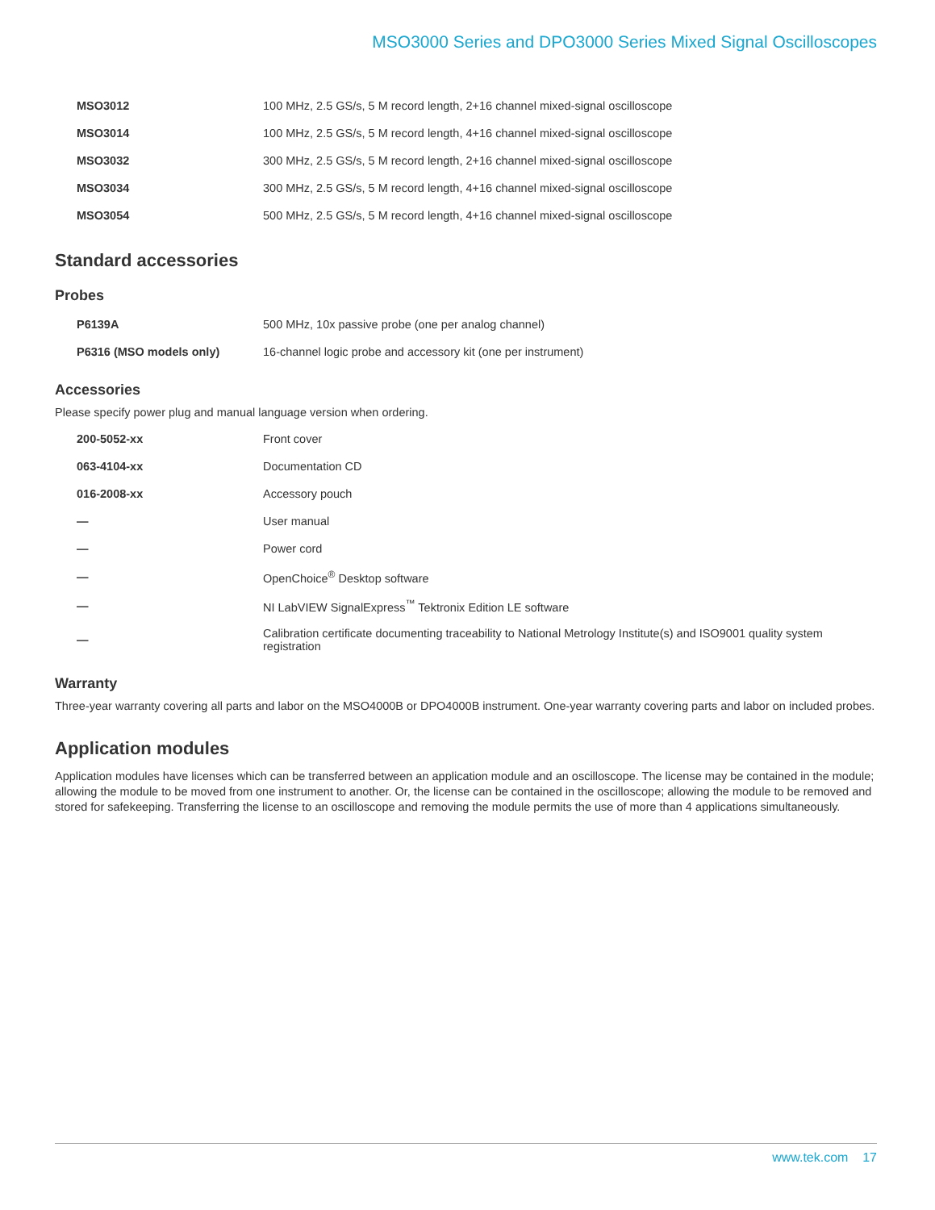MSO3000 Series and DPO3000 Series Mixed Signal Oscilloscopes
| MSO3012 | 100 MHz, 2.5 GS/s, 5 M record length, 2+16 channel mixed-signal oscilloscope |
| MSO3014 | 100 MHz, 2.5 GS/s, 5 M record length, 4+16 channel mixed-signal oscilloscope |
| MSO3032 | 300 MHz, 2.5 GS/s, 5 M record length, 2+16 channel mixed-signal oscilloscope |
| MSO3034 | 300 MHz, 2.5 GS/s, 5 M record length, 4+16 channel mixed-signal oscilloscope |
| MSO3054 | 500 MHz, 2.5 GS/s, 5 M record length, 4+16 channel mixed-signal oscilloscope |
Standard accessories
Probes
| P6139A | 500 MHz, 10x passive probe (one per analog channel) |
| P6316 (MSO models only) | 16-channel logic probe and accessory kit (one per instrument) |
Accessories
Please specify power plug and manual language version when ordering.
| 200-5052-xx | Front cover |
| 063-4104-xx | Documentation CD |
| 016-2008-xx | Accessory pouch |
| — | User manual |
| — | Power cord |
| — | OpenChoice<sup>®</sup> Desktop software |
| — | NI LabVIEW SignalExpress<sup>™</sup> Tektronix Edition LE software |
| — | Calibration certificate documenting traceability to National Metrology Institute(s) and ISO9001 quality system registration |
Warranty
Three-year warranty covering all parts and labor on the MSO4000B or DPO4000B instrument. One-year warranty covering parts and labor on included probes.
Application modules
Application modules have licenses which can be transferred between an application module and an oscilloscope. The license may be contained in the module; allowing the module to be moved from one instrument to another. Or, the license can be contained in the oscilloscope; allowing the module to be removed and stored for safekeeping. Transferring the license to an oscilloscope and removing the module permits the use of more than 4 applications simultaneously.
www.tek.com 17